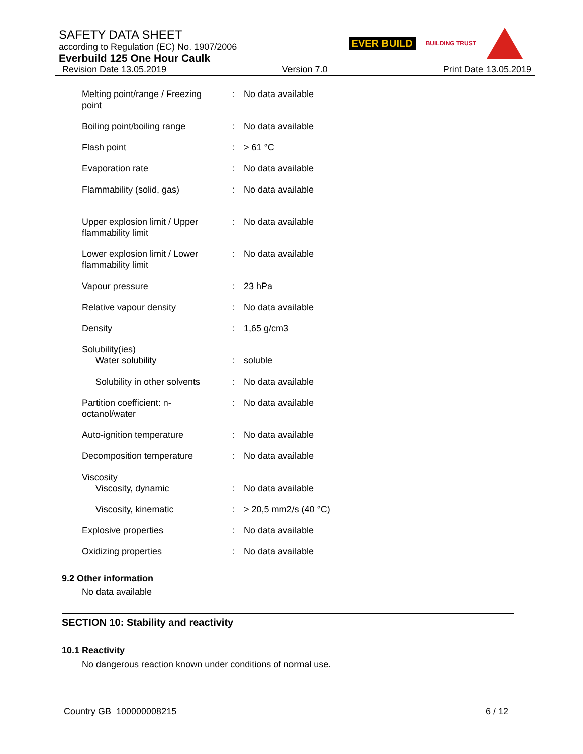SAFETY DATA SHEET
according to Regulation (EC) No. 1907/2006
Everbuild 125 One Hour Caulk
EVER BUILD BUILDING TRUST
Revision Date 13.05.2019 Version 7.0 Print Date 13.05.2019
| Melting point/range / Freezing point | : | No data available |
| Boiling point/boiling range | : | No data available |
| Flash point | : | > 61 °C |
| Evaporation rate | : | No data available |
| Flammability (solid, gas) | : | No data available |
| Upper explosion limit / Upper flammability limit | : | No data available |
| Lower explosion limit / Lower flammability limit | : | No data available |
| Vapour pressure | : | 23 hPa |
| Relative vapour density | : | No data available |
| Density | : | 1,65 g/cm3 |
| Solubility(ies) Water solubility | : | soluble |
| Solubility in other solvents | : | No data available |
| Partition coefficient: n-octanol/water | : | No data available |
| Auto-ignition temperature | : | No data available |
| Decomposition temperature | : | No data available |
| Viscosity Viscosity, dynamic | : | No data available |
| Viscosity, kinematic | : | > 20,5 mm2/s (40 °C) |
| Explosive properties | : | No data available |
| Oxidizing properties | : | No data available |
9.2 Other information
No data available
SECTION 10: Stability and reactivity
10.1 Reactivity
No dangerous reaction known under conditions of normal use.
Country GB 100000008215 6 / 12